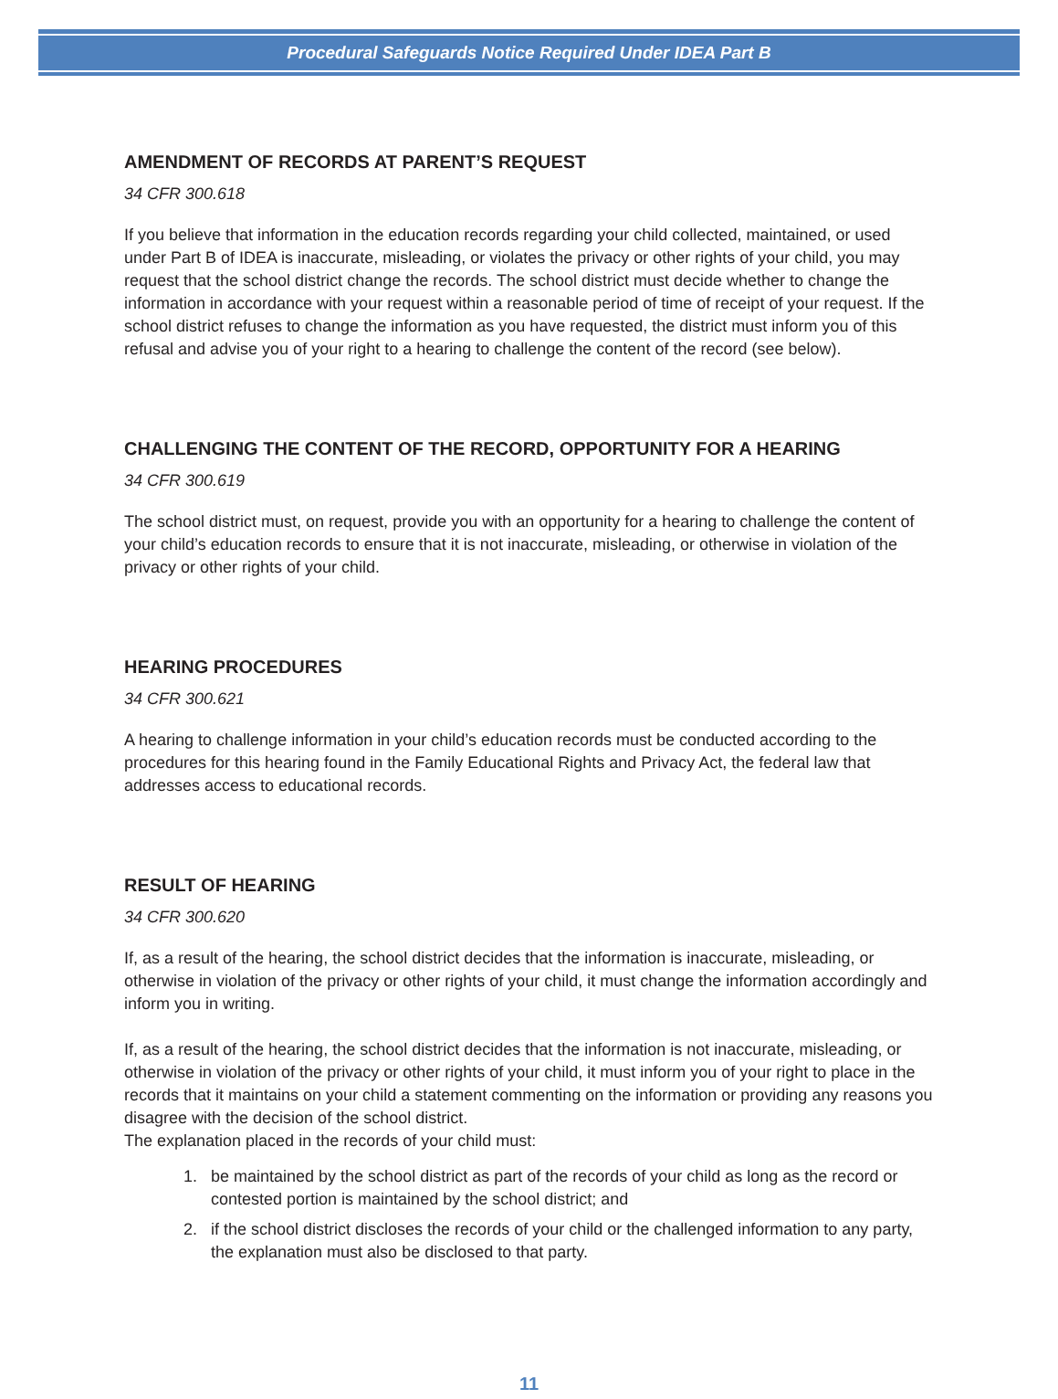Procedural Safeguards Notice Required Under IDEA Part B
AMENDMENT OF RECORDS AT PARENT’S REQUEST
34 CFR 300.618
If you believe that information in the education records regarding your child collected, maintained, or used under Part B of IDEA is inaccurate, misleading, or violates the privacy or other rights of your child, you may request that the school district change the records. The school district must decide whether to change the information in accordance with your request within a reasonable period of time of receipt of your request. If the school district refuses to change the information as you have requested, the district must inform you of this refusal and advise you of your right to a hearing to challenge the content of the record (see below).
CHALLENGING THE CONTENT OF THE RECORD, OPPORTUNITY FOR A HEARING
34 CFR 300.619
The school district must, on request, provide you with an opportunity for a hearing to challenge the content of your child’s education records to ensure that it is not inaccurate, misleading, or otherwise in violation of the privacy or other rights of your child.
HEARING PROCEDURES
34 CFR 300.621
A hearing to challenge information in your child’s education records must be conducted according to the procedures for this hearing found in the Family Educational Rights and Privacy Act, the federal law that addresses access to educational records.
RESULT OF HEARING
34 CFR 300.620
If, as a result of the hearing, the school district decides that the information is inaccurate, misleading, or otherwise in violation of the privacy or other rights of your child, it must change the information accordingly and inform you in writing.
If, as a result of the hearing, the school district decides that the information is not inaccurate, misleading, or otherwise in violation of the privacy or other rights of your child, it must inform you of your right to place in the records that it maintains on your child a statement commenting on the information or providing any reasons you disagree with the decision of the school district.
The explanation placed in the records of your child must:
1. be maintained by the school district as part of the records of your child as long as the record or contested portion is maintained by the school district; and
2. if the school district discloses the records of your child or the challenged information to any party, the explanation must also be disclosed to that party.
11